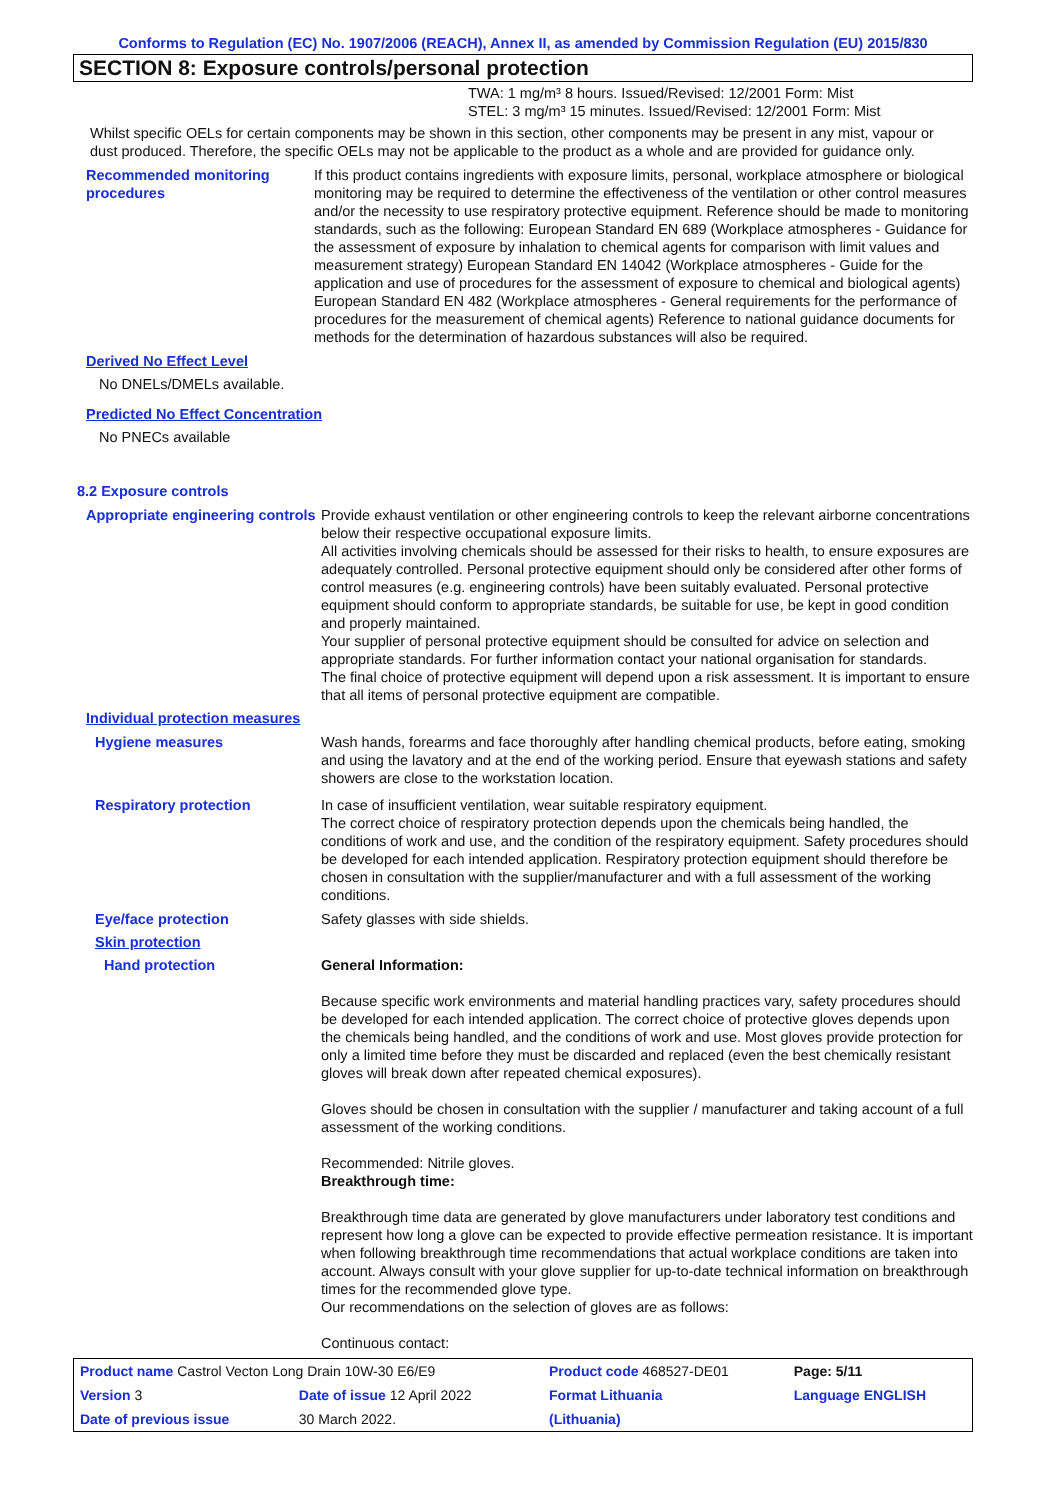Conforms to Regulation (EC) No. 1907/2006 (REACH), Annex II, as amended by Commission Regulation (EU) 2015/830
SECTION 8: Exposure controls/personal protection
TWA: 1 mg/m³ 8 hours. Issued/Revised: 12/2001 Form: Mist
STEL: 3 mg/m³ 15 minutes. Issued/Revised: 12/2001 Form: Mist
Whilst specific OELs for certain components may be shown in this section, other components may be present in any mist, vapour or dust produced. Therefore, the specific OELs may not be applicable to the product as a whole and are provided for guidance only.
Recommended monitoring procedures
If this product contains ingredients with exposure limits, personal, workplace atmosphere or biological monitoring may be required to determine the effectiveness of the ventilation or other control measures and/or the necessity to use respiratory protective equipment. Reference should be made to monitoring standards, such as the following: European Standard EN 689 (Workplace atmospheres - Guidance for the assessment of exposure by inhalation to chemical agents for comparison with limit values and measurement strategy) European Standard EN 14042 (Workplace atmospheres - Guide for the application and use of procedures for the assessment of exposure to chemical and biological agents) European Standard EN 482 (Workplace atmospheres - General requirements for the performance of procedures for the measurement of chemical agents) Reference to national guidance documents for methods for the determination of hazardous substances will also be required.
Derived No Effect Level
No DNELs/DMELs available.
Predicted No Effect Concentration
No PNECs available
8.2 Exposure controls
Appropriate engineering controls
Provide exhaust ventilation or other engineering controls to keep the relevant airborne concentrations below their respective occupational exposure limits.
All activities involving chemicals should be assessed for their risks to health, to ensure exposures are adequately controlled. Personal protective equipment should only be considered after other forms of control measures (e.g. engineering controls) have been suitably evaluated. Personal protective equipment should conform to appropriate standards, be suitable for use, be kept in good condition and properly maintained.
Your supplier of personal protective equipment should be consulted for advice on selection and appropriate standards. For further information contact your national organisation for standards.
The final choice of protective equipment will depend upon a risk assessment. It is important to ensure that all items of personal protective equipment are compatible.
Individual protection measures
Hygiene measures Wash hands, forearms and face thoroughly after handling chemical products, before eating, smoking and using the lavatory and at the end of the working period. Ensure that eyewash stations and safety showers are close to the workstation location.
Respiratory protection In case of insufficient ventilation, wear suitable respiratory equipment.
The correct choice of respiratory protection depends upon the chemicals being handled, the conditions of work and use, and the condition of the respiratory equipment. Safety procedures should be developed for each intended application. Respiratory protection equipment should therefore be chosen in consultation with the supplier/manufacturer and with a full assessment of the working conditions.
Eye/face protection Safety glasses with side shields.
Skin protection
Hand protection General Information:
Because specific work environments and material handling practices vary, safety procedures should be developed for each intended application. The correct choice of protective gloves depends upon the chemicals being handled, and the conditions of work and use. Most gloves provide protection for only a limited time before they must be discarded and replaced (even the best chemically resistant gloves will break down after repeated chemical exposures).
Gloves should be chosen in consultation with the supplier / manufacturer and taking account of a full assessment of the working conditions.
Recommended: Nitrile gloves.
Breakthrough time:
Breakthrough time data are generated by glove manufacturers under laboratory test conditions and represent how long a glove can be expected to provide effective permeation resistance. It is important when following breakthrough time recommendations that actual workplace conditions are taken into account. Always consult with your glove supplier for up-to-date technical information on breakthrough times for the recommended glove type.
Our recommendations on the selection of gloves are as follows:
Continuous contact:
| Product name Castrol Vecton Long Drain 10W-30 E6/E9 | | Product code 468527-DE01 | Page: 5/11 |
| Version 3 | Date of issue 12 April 2022 | Format Lithuania | Language ENGLISH |
| Date of previous issue | 30 March 2022. | (Lithuania) | |